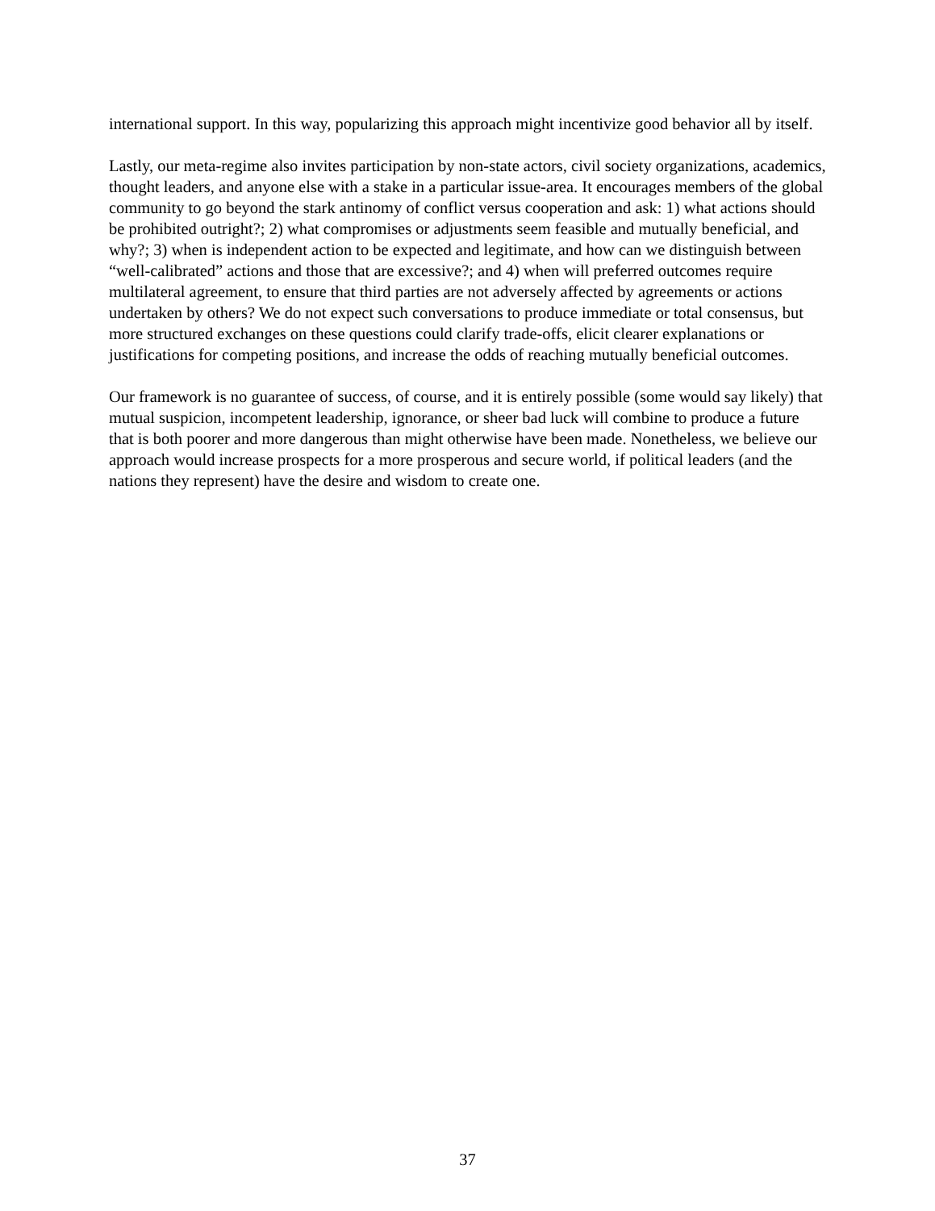international support. In this way, popularizing this approach might incentivize good behavior all by itself.
Lastly, our meta-regime also invites participation by non-state actors, civil society organizations, academics, thought leaders, and anyone else with a stake in a particular issue-area. It encourages members of the global community to go beyond the stark antinomy of conflict versus cooperation and ask: 1) what actions should be prohibited outright?; 2) what compromises or adjustments seem feasible and mutually beneficial, and why?; 3) when is independent action to be expected and legitimate, and how can we distinguish between “well-calibrated” actions and those that are excessive?; and 4) when will preferred outcomes require multilateral agreement, to ensure that third parties are not adversely affected by agreements or actions undertaken by others? We do not expect such conversations to produce immediate or total consensus, but more structured exchanges on these questions could clarify trade-offs, elicit clearer explanations or justifications for competing positions, and increase the odds of reaching mutually beneficial outcomes.
Our framework is no guarantee of success, of course, and it is entirely possible (some would say likely) that mutual suspicion, incompetent leadership, ignorance, or sheer bad luck will combine to produce a future that is both poorer and more dangerous than might otherwise have been made. Nonetheless, we believe our approach would increase prospects for a more prosperous and secure world, if political leaders (and the nations they represent) have the desire and wisdom to create one.
37